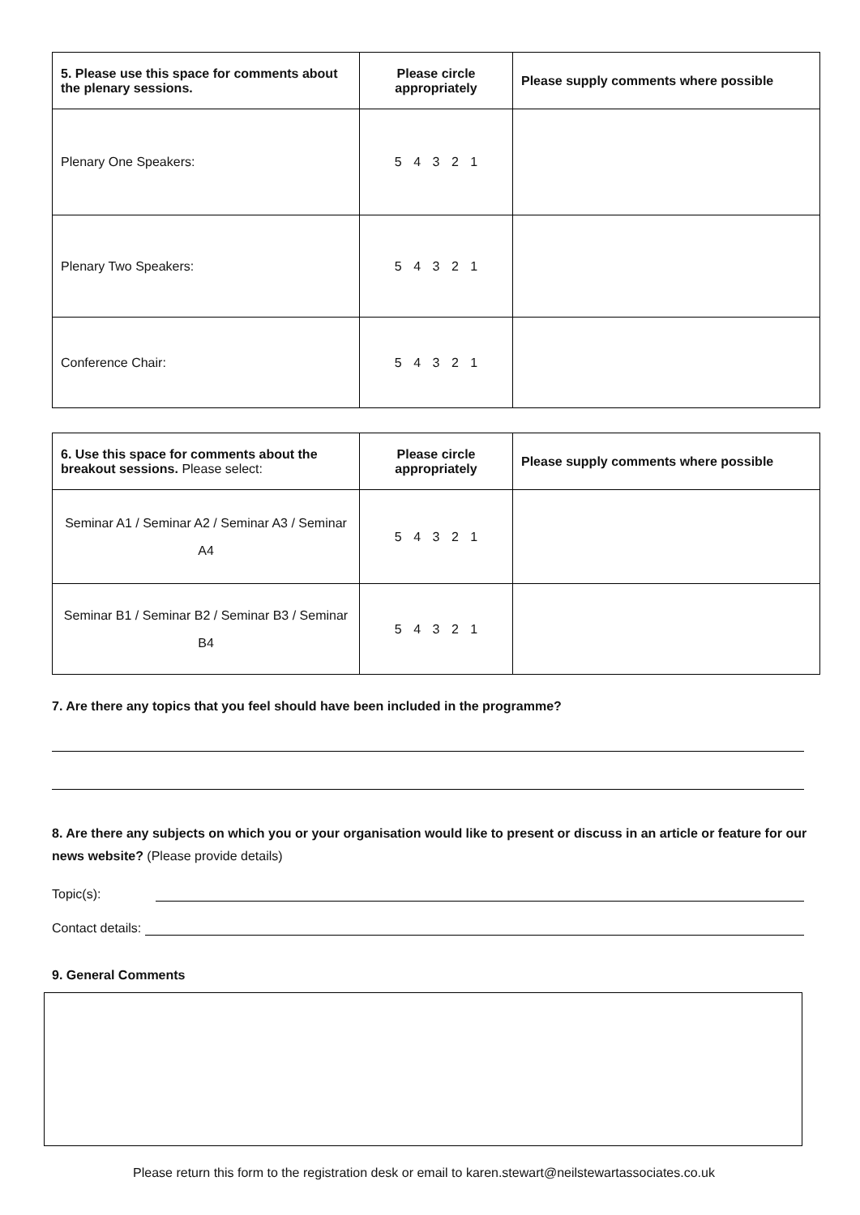| 5. Please use this space for comments about the plenary sessions. | Please circle appropriately | Please supply comments where possible |
| --- | --- | --- |
| Plenary One Speakers: | 5 4 3 2 1 | |
| Plenary Two Speakers: | 5 4 3 2 1 | |
| Conference Chair: | 5 4 3 2 1 | |
| 6. Use this space for comments about the breakout sessions. Please select: | Please circle appropriately | Please supply comments where possible |
| --- | --- | --- |
| Seminar A1 / Seminar A2 / Seminar A3 / Seminar A4 | 5 4 3 2 1 | |
| Seminar B1 / Seminar B2 / Seminar B3 / Seminar B4 | 5 4 3 2 1 | |
7. Are there any topics that you feel should have been included in the programme?
8. Are there any subjects on which you or your organisation would like to present or discuss in an article or feature for our news website? (Please provide details)
Topic(s):
Contact details:
9. General Comments
Please return this form to the registration desk or email to karen.stewart@neilstewartassociates.co.uk